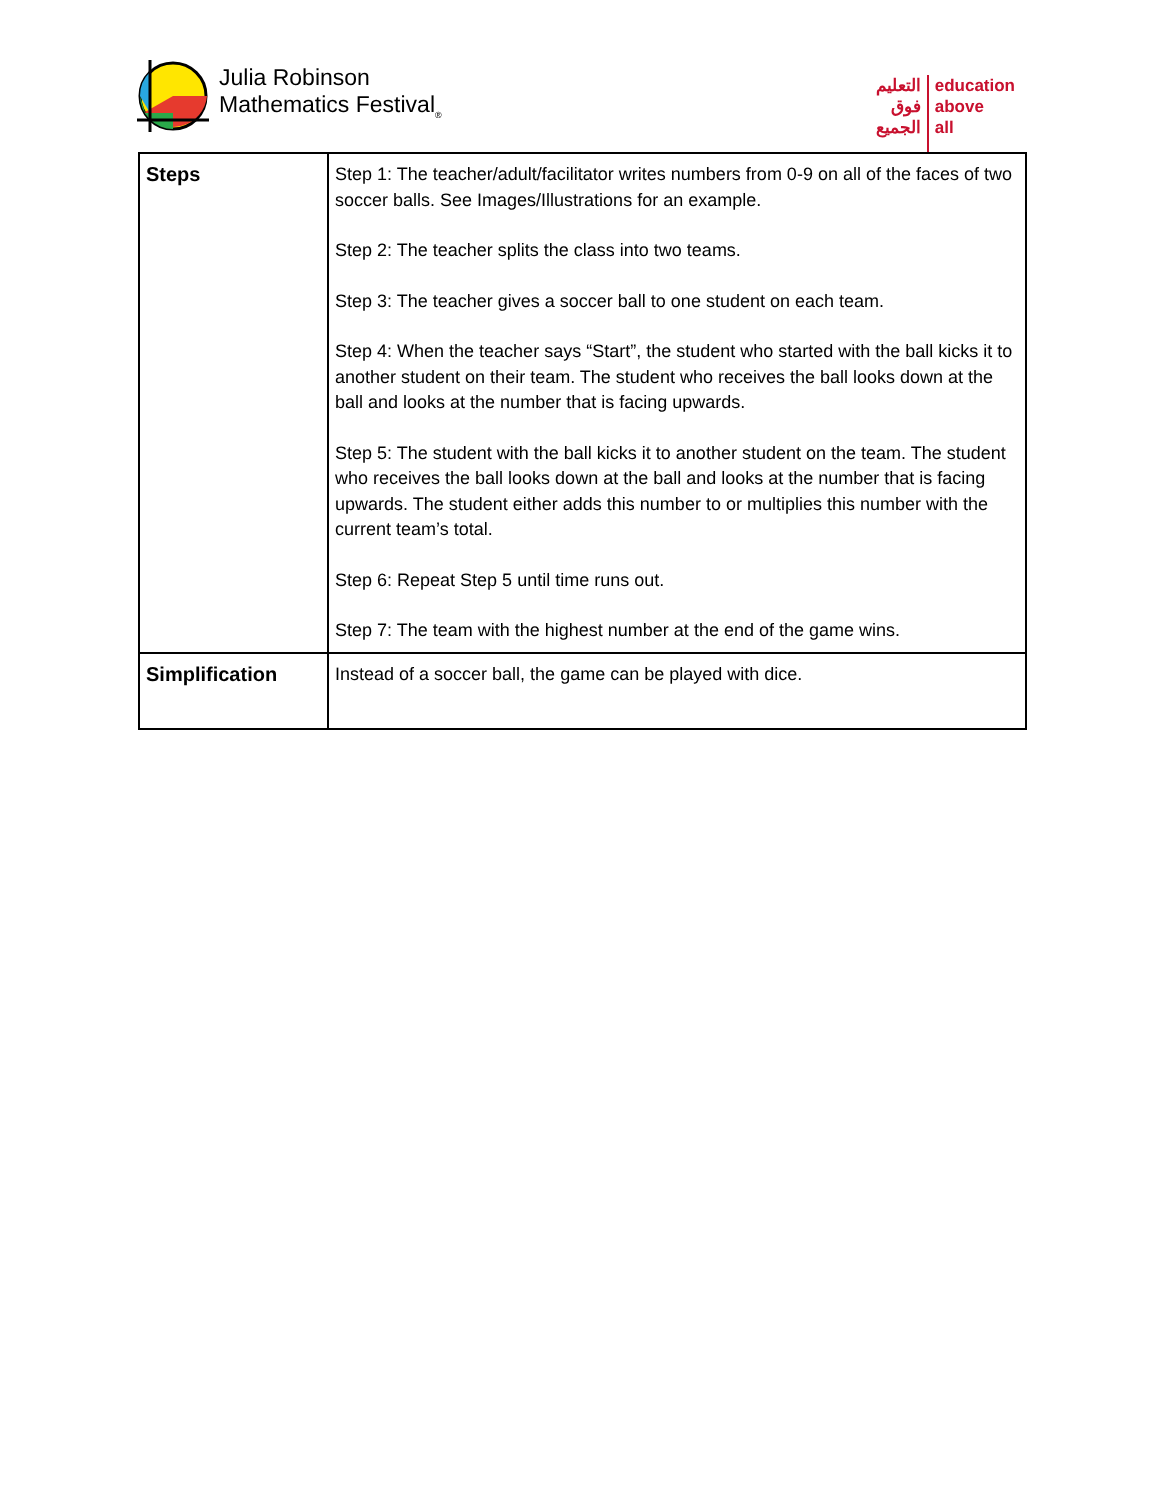Julia Robinson
Mathematics Festival<sub>®</sub>
التعليم
فوق
الجميع
education
above
all
| Steps | Step 1: The teacher/adult/facilitator writes numbers from 0-9 on all of the faces of two soccer balls. See Images/Illustrations for an example. Step 2: The teacher splits the class into two teams. Step 3: The teacher gives a soccer ball to one student on each team. Step 4: When the teacher says “Start”, the student who started with the ball kicks it to another student on their team. The student who receives the ball looks down at the ball and looks at the number that is facing upwards. Step 5: The student with the ball kicks it to another student on the team. The student who receives the ball looks down at the ball and looks at the number that is facing upwards. The student either adds this number to or multiplies this number with the current team’s total. Step 6: Repeat Step 5 until time runs out. Step 7: The team with the highest number at the end of the game wins. |
| Simplification | Instead of a soccer ball, the game can be played with dice. |